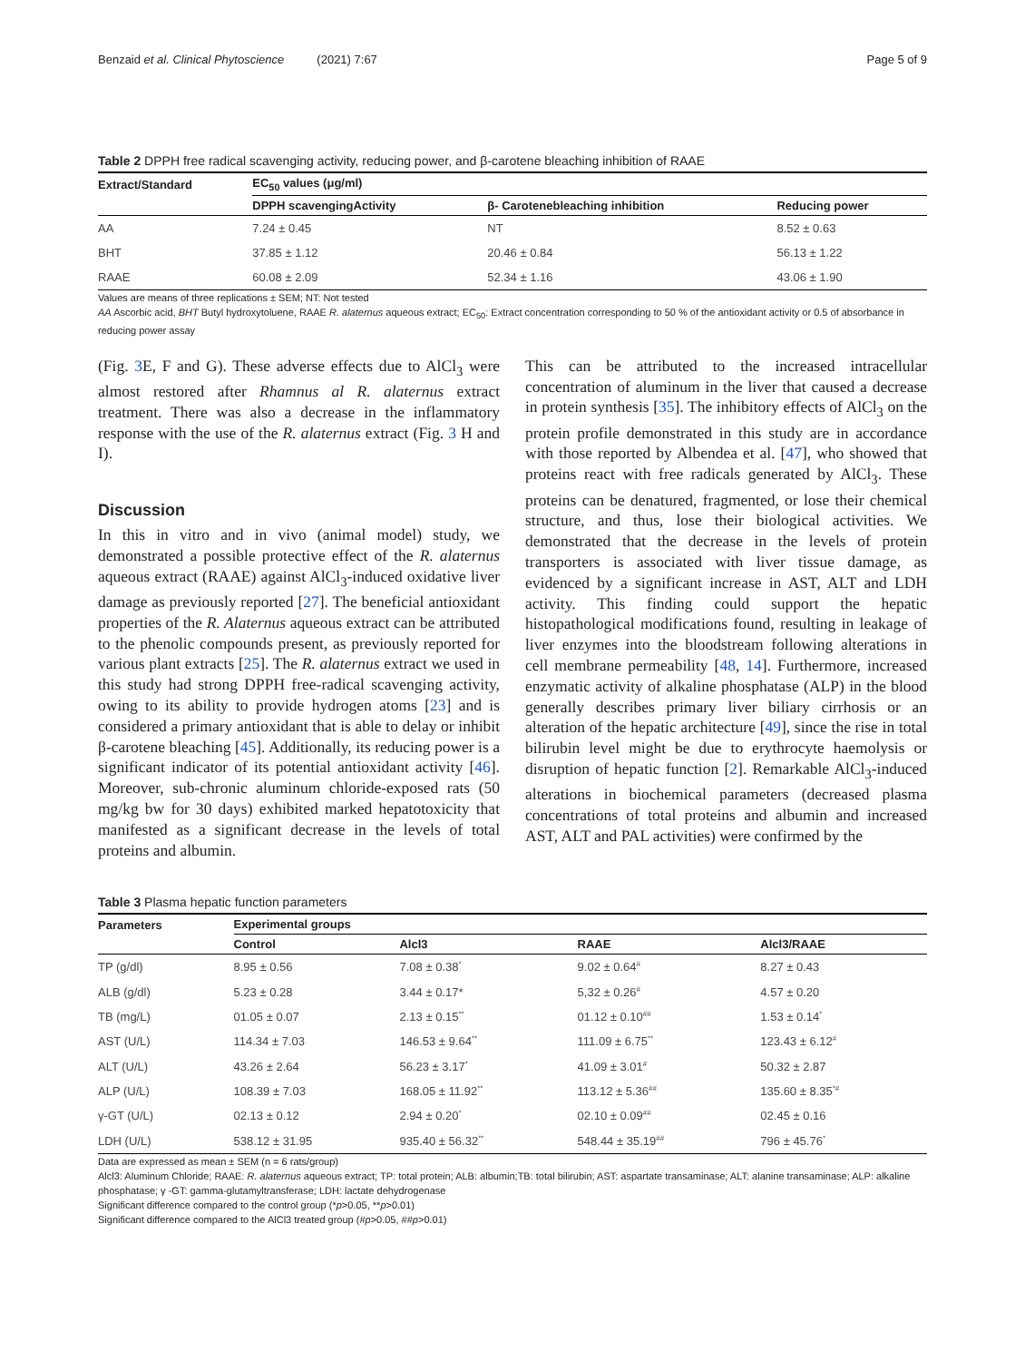Benzaid et al. Clinical Phytoscience (2021) 7:67 Page 5 of 9
Table 2 DPPH free radical scavenging activity, reducing power, and β-carotene bleaching inhibition of RAAE
| Extract/Standard | EC<sub>50</sub> values (μg/ml) | | |
| --- | --- | --- | --- |
| | DPPH scavengingActivity | β- Carotenebleaching inhibition | Reducing power |
| AA | 7.24 ± 0.45 | NT | 8.52 ± 0.63 |
| BHT | 37.85 ± 1.12 | 20.46 ± 0.84 | 56.13 ± 1.22 |
| RAAE | 60.08 ± 2.09 | 52.34 ± 1.16 | 43.06 ± 1.90 |
Values are means of three replications ± SEM; NT: Not tested
AA Ascorbic acid, BHT Butyl hydroxytoluene, RAAE R. alaternus aqueous extract; EC<sub>50</sub>: Extract concentration corresponding to 50 % of the antioxidant activity or 0.5 of absorbance in reducing power assay
(Fig. 3 E, F and G). These adverse effects due to AlCl<sub>3</sub> were almost restored after Rhamnus al R. alaternus extract treatment. There was also a decrease in the inflammatory response with the use of the R. alaternus extract (Fig. 3 H and I).
Discussion
In this in vitro and in vivo (animal model) study, we demonstrated a possible protective effect of the R. alaternus aqueous extract (RAAE) against AlCl<sub>3</sub>-induced oxidative liver damage as previously reported [27]. The beneficial antioxidant properties of the R. Alaternus aqueous extract can be attributed to the phenolic compounds present, as previously reported for various plant extracts [25]. The R. alaternus extract we used in this study had strong DPPH free-radical scavenging activity, owing to its ability to provide hydrogen atoms [23] and is considered a primary antioxidant that is able to delay or inhibit β-carotene bleaching [45]. Additionally, its reducing power is a significant indicator of its potential antioxidant activity [46]. Moreover, sub-chronic aluminum chloride-exposed rats (50 mg/kg bw for 30 days) exhibited marked hepatotoxicity that manifested as a significant decrease in the levels of total proteins and albumin.
This can be attributed to the increased intracellular concentration of aluminum in the liver that caused a decrease in protein synthesis [35]. The inhibitory effects of AlCl<sub>3</sub> on the protein profile demonstrated in this study are in accordance with those reported by Albendea et al. [47], who showed that proteins react with free radicals generated by AlCl<sub>3</sub>. These proteins can be denatured, fragmented, or lose their chemical structure, and thus, lose their biological activities. We demonstrated that the decrease in the levels of protein transporters is associated with liver tissue damage, as evidenced by a significant increase in AST, ALT and LDH activity. This finding could support the hepatic histopathological modifications found, resulting in leakage of liver enzymes into the bloodstream following alterations in cell membrane permeability [48, 14]. Furthermore, increased enzymatic activity of alkaline phosphatase (ALP) in the blood generally describes primary liver biliary cirrhosis or an alteration of the hepatic architecture [49], since the rise in total bilirubin level might be due to erythrocyte haemolysis or disruption of hepatic function [2]. Remarkable AlCl<sub>3</sub>-induced alterations in biochemical parameters (decreased plasma concentrations of total proteins and albumin and increased AST, ALT and PAL activities) were confirmed by the
Table 3 Plasma hepatic function parameters
| Parameters | Experimental groups | | | |
| --- | --- | --- | --- | --- |
| | Control | Alcl3 | RAAE | Alcl3/RAAE |
| TP (g/dl) | 8.95 ± 0.56 | 7.08 ± 0.38<sup>*</sup> | 9.02 ± 0.64<sup>#</sup> | 8.27 ± 0.43 |
| ALB (g/dl) | 5.23 ± 0.28 | 3.44 ± 0.17* | 5,32 ± 0.26<sup>#</sup> | 4.57 ± 0.20 |
| TB (mg/L) | 01.05 ± 0.07 | 2.13 ± 0.15<sup>**</sup> | 01.12 ± 0.10<sup>##</sup> | 1.53 ± 0.14<sup>*</sup> |
| AST (U/L) | 114.34 ± 7.03 | 146.53 ± 9.64<sup>**</sup> | 111.09 ± 6.75<sup>**</sup> | 123.43 ± 6.12<sup>#</sup> |
| ALT (U/L) | 43.26 ± 2.64 | 56.23 ± 3.17<sup>*</sup> | 41.09 ± 3.01<sup>#</sup> | 50.32 ± 2.87 |
| ALP (U/L) | 108.39 ± 7.03 | 168.05 ± 11.92<sup>**</sup> | 113.12 ± 5.36<sup>##</sup> | 135.60 ± 8.35<sup>*#</sup> |
| γ-GT (U/L) | 02.13 ± 0.12 | 2.94 ± 0.20<sup>*</sup> | 02.10 ± 0.09<sup>##</sup> | 02.45 ± 0.16 |
| LDH (U/L) | 538.12 ± 31.95 | 935.40 ± 56.32<sup>**</sup> | 548.44 ± 35.19<sup>##</sup> | 796 ± 45.76<sup>*</sup> |
Data are expressed as mean ± SEM (n = 6 rats/group)
Alcl3: Aluminum Chloride; RAAE: R. alaternus aqueous extract; TP: total protein; ALB: albumin;TB: total bilirubin; AST: aspartate transaminase; ALT: alanine transaminase; ALP: alkaline phosphatase; γ -GT: gamma-glutamyltransferase; LDH: lactate dehydrogenase
Significant difference compared to the control group (*p>0.05, **p>0.01)
Significant difference compared to the AlCl3 treated group (#p>0.05, ##p>0.01)